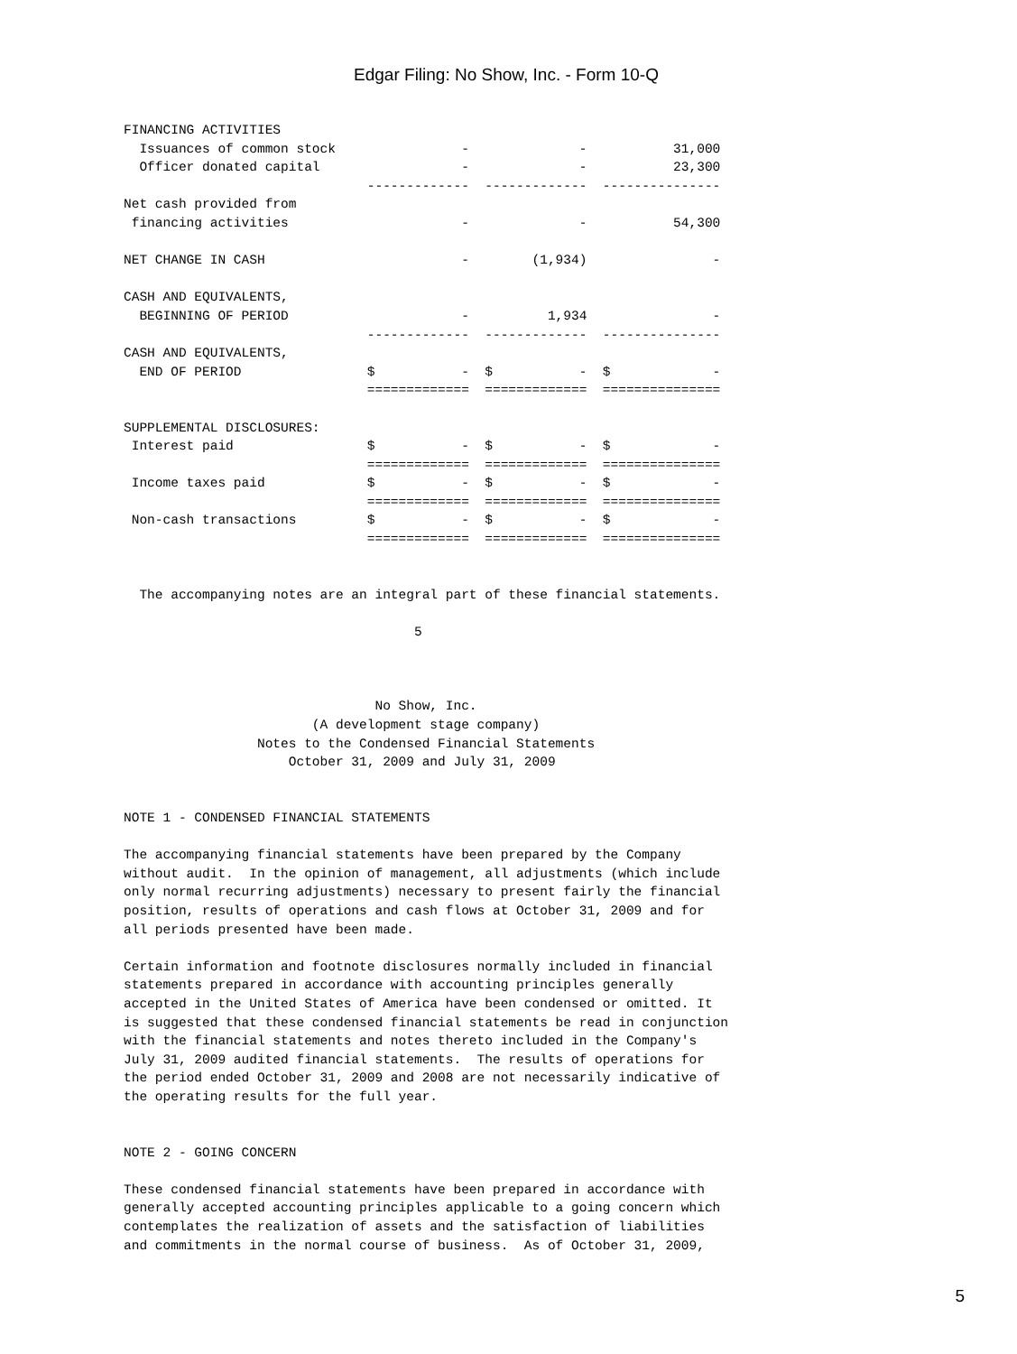Edgar Filing: No Show, Inc. - Form 10-Q
FINANCING ACTIVITIES
  Issuances of common stock                -              -           31,000
  Officer donated capital                  -              -           23,300
                               -------------  -------------  ---------------
Net cash provided from
 financing activities                      -              -           54,300

NET CHANGE IN CASH                         -        (1,934)                -

CASH AND EQUIVALENTS,
  BEGINNING OF PERIOD                      -          1,934                -
                               -------------  -------------  ---------------
CASH AND EQUIVALENTS,
  END OF PERIOD                $           -  $           -  $             -
                               =============  =============  ===============

SUPPLEMENTAL DISCLOSURES:
 Interest paid                 $           -  $           -  $             -
                               =============  =============  ===============
 Income taxes paid             $           -  $           -  $             -
                               =============  =============  ===============
 Non-cash transactions         $           -  $           -  $             -
                               =============  =============  ===============


  The accompanying notes are an integral part of these financial statements.

                                     5



                                No Show, Inc.
                        (A development stage company)
                 Notes to the Condensed Financial Statements
                     October 31, 2009 and July 31, 2009


NOTE 1 - CONDENSED FINANCIAL STATEMENTS

The accompanying financial statements have been prepared by the Company
without audit.  In the opinion of management, all adjustments (which include
only normal recurring adjustments) necessary to present fairly the financial
position, results of operations and cash flows at October 31, 2009 and for
all periods presented have been made.

Certain information and footnote disclosures normally included in financial
statements prepared in accordance with accounting principles generally
accepted in the United States of America have been condensed or omitted. It
is suggested that these condensed financial statements be read in conjunction
with the financial statements and notes thereto included in the Company's
July 31, 2009 audited financial statements.  The results of operations for
the period ended October 31, 2009 and 2008 are not necessarily indicative of
the operating results for the full year.


NOTE 2 - GOING CONCERN

These condensed financial statements have been prepared in accordance with
generally accepted accounting principles applicable to a going concern which
contemplates the realization of assets and the satisfaction of liabilities
and commitments in the normal course of business.  As of October 31, 2009,
5